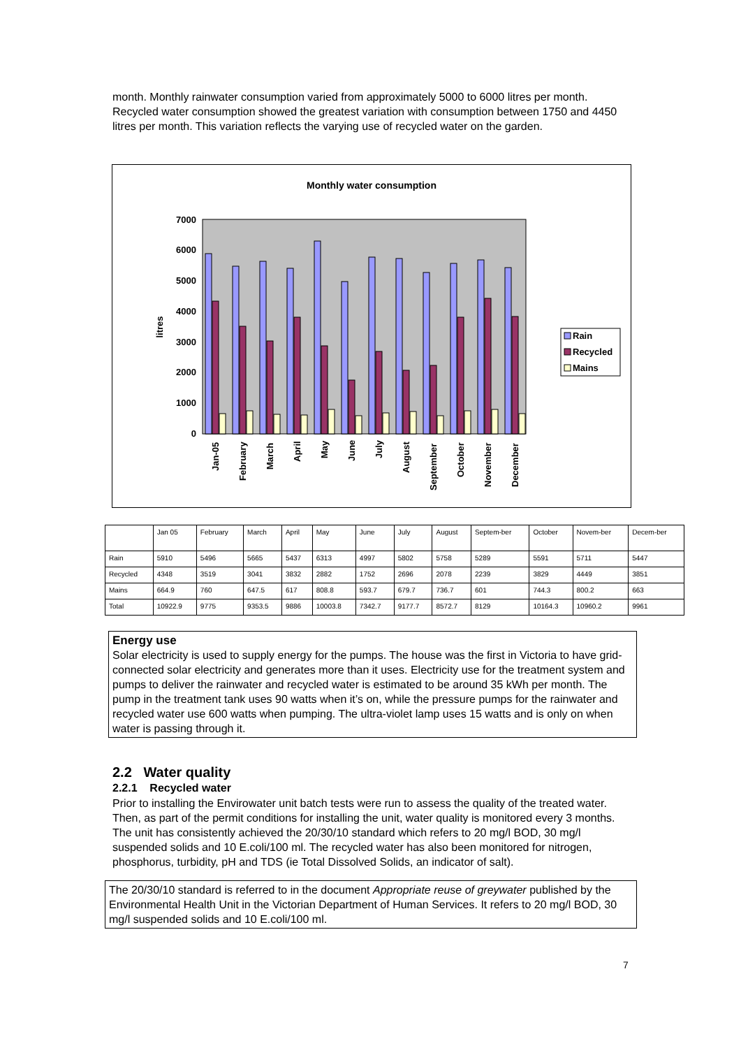month. Monthly rainwater consumption varied from approximately 5000 to 6000 litres per month. Recycled water consumption showed the greatest variation with consumption between 1750 and 4450 litres per month. This variation reflects the varying use of recycled water on the garden.
Monthly water consumption
0
1000
2000
3000
4000
5000
6000
7000
litres
Jan-05
February
March
April
May
June
July
August
September
October
November
December
Rain
Recycled
Mains
| | Jan 05 | February | March | April | May | June | July | August | Septem-ber | October | Novem-ber | Decem-ber |
| --- | --- | --- | --- | --- | --- | --- | --- | --- | --- | --- | --- | --- |
| Rain | 5910 | 5496 | 5665 | 5437 | 6313 | 4997 | 5802 | 5758 | 5289 | 5591 | 5711 | 5447 |
| Recycled | 4348 | 3519 | 3041 | 3832 | 2882 | 1752 | 2696 | 2078 | 2239 | 3829 | 4449 | 3851 |
| Mains | 664.9 | 760 | 647.5 | 617 | 808.8 | 593.7 | 679.7 | 736.7 | 601 | 744.3 | 800.2 | 663 |
| Total | 10922.9 | 9775 | 9353.5 | 9886 | 10003.8 | 7342.7 | 9177.7 | 8572.7 | 8129 | 10164.3 | 10960.2 | 9961 |
Energy use
Solar electricity is used to supply energy for the pumps. The house was the first in Victoria to have grid-connected solar electricity and generates more than it uses. Electricity use for the treatment system and pumps to deliver the rainwater and recycled water is estimated to be around 35 kWh per month. The pump in the treatment tank uses 90 watts when it’s on, while the pressure pumps for the rainwater and recycled water use 600 watts when pumping. The ultra-violet lamp uses 15 watts and is only on when water is passing through it.
2.2 Water quality
2.2.1 Recycled water
Prior to installing the Envirowater unit batch tests were run to assess the quality of the treated water. Then, as part of the permit conditions for installing the unit, water quality is monitored every 3 months. The unit has consistently achieved the 20/30/10 standard which refers to 20 mg/l BOD, 30 mg/l suspended solids and 10 E.coli/100 ml. The recycled water has also been monitored for nitrogen, phosphorus, turbidity, pH and TDS (ie Total Dissolved Solids, an indicator of salt).
The 20/30/10 standard is referred to in the document Appropriate reuse of greywater published by the Environmental Health Unit in the Victorian Department of Human Services. It refers to 20 mg/l BOD, 30 mg/l suspended solids and 10 E.coli/100 ml.
7